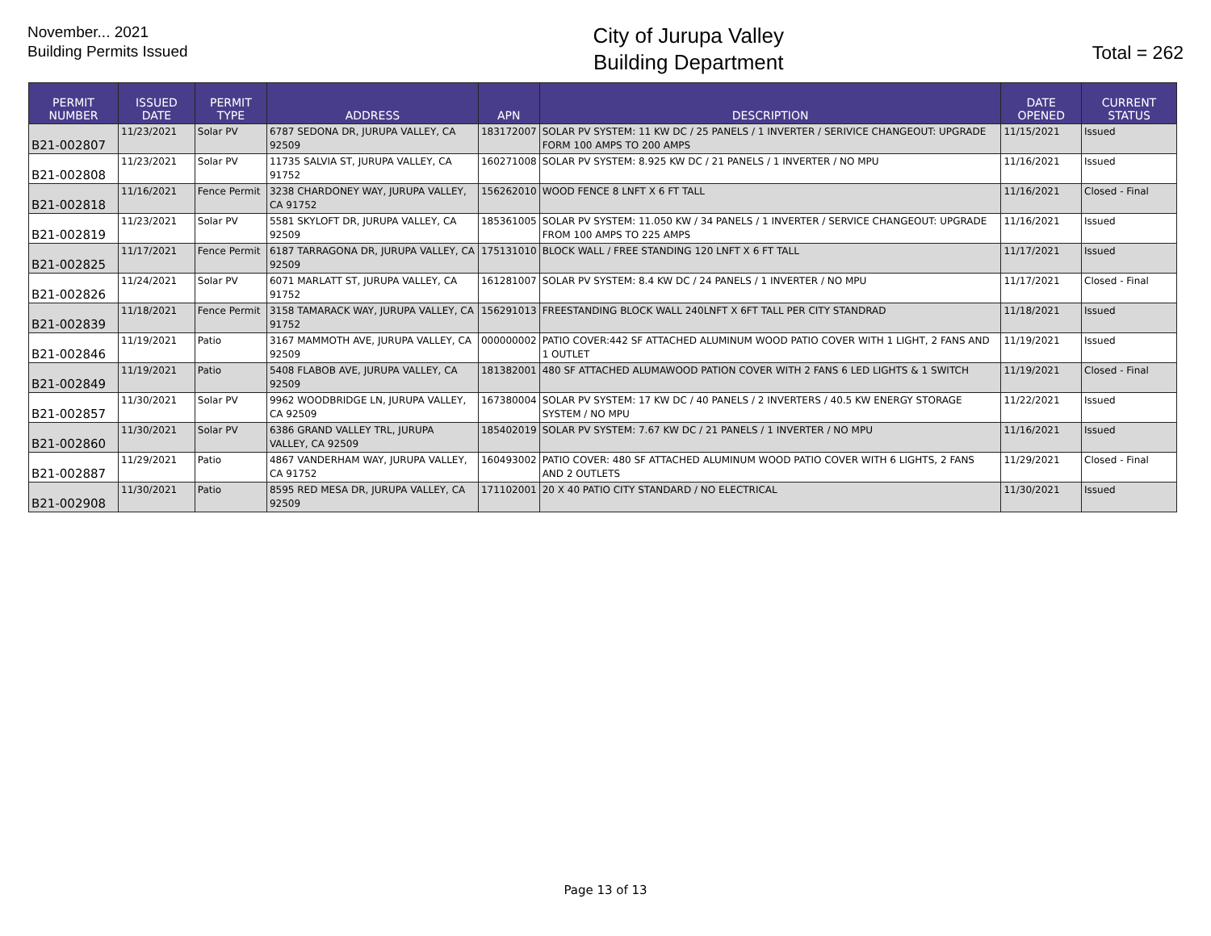November... 2021
Building Permits Issued
City of Jurupa Valley
Building Department
Total = 262
| PERMIT NUMBER | ISSUED DATE | PERMIT TYPE | ADDRESS | APN | DESCRIPTION | DATE OPENED | CURRENT STATUS |
| --- | --- | --- | --- | --- | --- | --- | --- |
| B21-002807 | 11/23/2021 | Solar PV | 6787 SEDONA DR, JURUPA VALLEY, CA 92509 | 183172007 | SOLAR PV SYSTEM: 11 KW DC / 25 PANELS / 1 INVERTER / SERIVICE CHANGEOUT: UPGRADE FORM 100 AMPS TO 200 AMPS | 11/15/2021 | Issued |
| B21-002808 | 11/23/2021 | Solar PV | 11735 SALVIA ST, JURUPA VALLEY, CA 91752 | 160271008 | SOLAR PV SYSTEM: 8.925 KW DC / 21 PANELS / 1 INVERTER / NO MPU | 11/16/2021 | Issued |
| B21-002818 | 11/16/2021 | Fence Permit | 3238 CHARDONEY WAY, JURUPA VALLEY, CA 91752 | 156262010 | WOOD FENCE 8 LNFT X 6 FT TALL | 11/16/2021 | Closed - Final |
| B21-002819 | 11/23/2021 | Solar PV | 5581 SKYLOFT DR, JURUPA VALLEY, CA 92509 | 185361005 | SOLAR PV SYSTEM: 11.050 KW / 34 PANELS / 1 INVERTER / SERVICE CHANGEOUT: UPGRADE FROM 100 AMPS TO 225 AMPS | 11/16/2021 | Issued |
| B21-002825 | 11/17/2021 | Fence Permit | 6187 TARRAGONA DR, JURUPA VALLEY, CA 92509 | 175131010 | BLOCK WALL / FREE STANDING 120 LNFT X 6 FT TALL | 11/17/2021 | Issued |
| B21-002826 | 11/24/2021 | Solar PV | 6071 MARLATT ST, JURUPA VALLEY, CA 91752 | 161281007 | SOLAR PV SYSTEM: 8.4 KW DC / 24 PANELS / 1 INVERTER / NO MPU | 11/17/2021 | Closed - Final |
| B21-002839 | 11/18/2021 | Fence Permit | 3158 TAMARACK WAY, JURUPA VALLEY, CA 91752 | 156291013 | FREESTANDING BLOCK WALL 240LNFT X 6FT TALL PER CITY STANDRAD | 11/18/2021 | Issued |
| B21-002846 | 11/19/2021 | Patio | 3167 MAMMOTH AVE, JURUPA VALLEY, CA 92509 | 000000002 | PATIO COVER:442 SF ATTACHED ALUMINUM WOOD PATIO COVER WITH 1 LIGHT, 2 FANS AND 1 OUTLET | 11/19/2021 | Issued |
| B21-002849 | 11/19/2021 | Patio | 5408 FLABOB AVE, JURUPA VALLEY, CA 92509 | 181382001 | 480 SF ATTACHED ALUMAWOOD PATION COVER WITH 2 FANS 6 LED LIGHTS & 1 SWITCH | 11/19/2021 | Closed - Final |
| B21-002857 | 11/30/2021 | Solar PV | 9962 WOODBRIDGE LN, JURUPA VALLEY, CA 92509 | 167380004 | SOLAR PV SYSTEM: 17 KW DC / 40 PANELS / 2 INVERTERS / 40.5 KW ENERGY STORAGE SYSTEM / NO MPU | 11/22/2021 | Issued |
| B21-002860 | 11/30/2021 | Solar PV | 6386 GRAND VALLEY TRL, JURUPA VALLEY, CA 92509 | 185402019 | SOLAR PV SYSTEM: 7.67 KW DC / 21 PANELS / 1 INVERTER / NO MPU | 11/16/2021 | Issued |
| B21-002887 | 11/29/2021 | Patio | 4867 VANDERHAM WAY, JURUPA VALLEY, CA 91752 | 160493002 | PATIO COVER: 480 SF ATTACHED ALUMINUM WOOD PATIO COVER WITH 6 LIGHTS, 2 FANS AND 2 OUTLETS | 11/29/2021 | Closed - Final |
| B21-002908 | 11/30/2021 | Patio | 8595 RED MESA DR, JURUPA VALLEY, CA 92509 | 171102001 | 20 X 40 PATIO CITY STANDARD / NO ELECTRICAL | 11/30/2021 | Issued |
Page 13 of 13